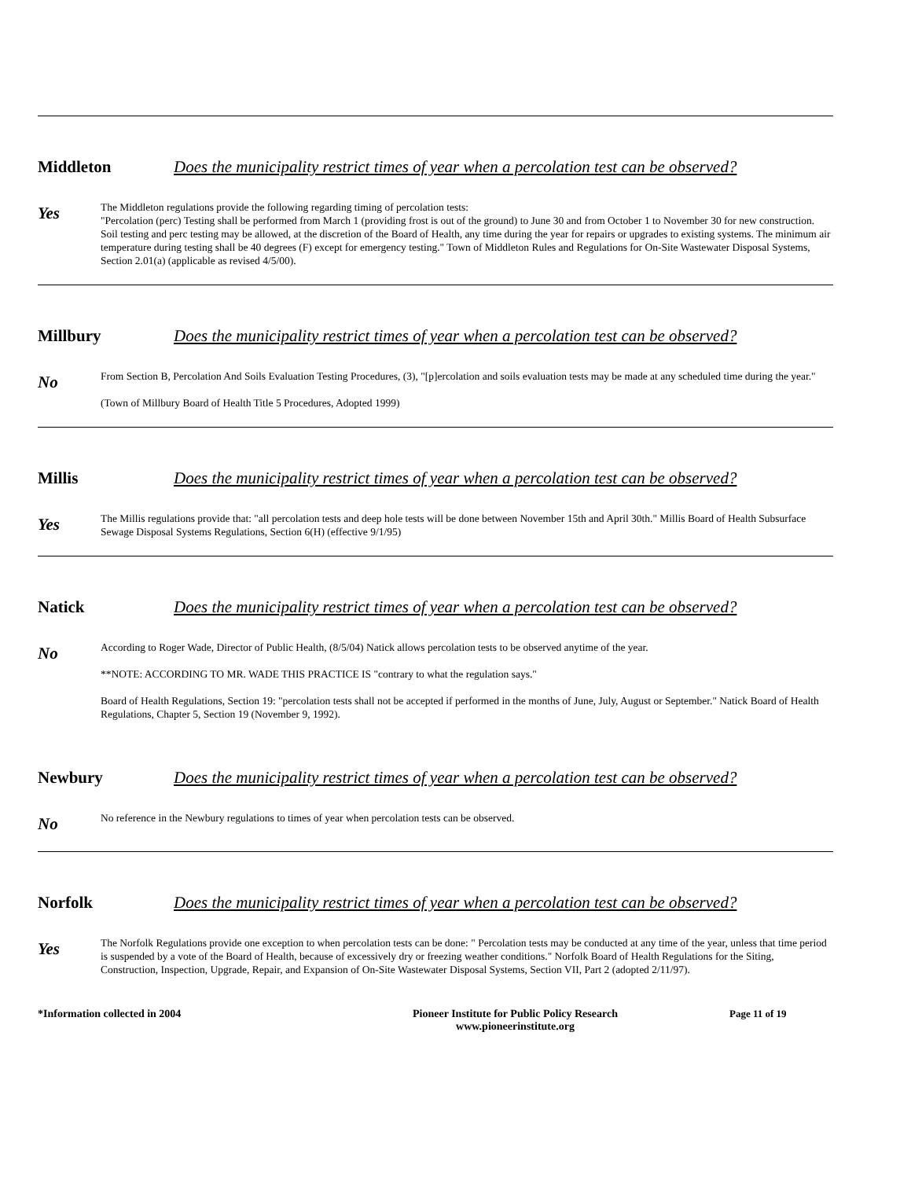Middleton Does the municipality restrict times of year when a percolation test can be observed?
Yes
The Middleton regulations provide the following regarding timing of percolation tests:
"Percolation (perc) Testing shall be performed from March 1 (providing frost is out of the ground) to June 30 and from October 1 to November 30 for new construction. Soil testing and perc testing may be allowed, at the discretion of the Board of Health, any time during the year for repairs or upgrades to existing systems. The minimum air temperature during testing shall be 40 degrees (F) except for emergency testing." Town of Middleton Rules and Regulations for On-Site Wastewater Disposal Systems, Section 2.01(a) (applicable as revised 4/5/00).
Millbury Does the municipality restrict times of year when a percolation test can be observed?
No
From Section B, Percolation And Soils Evaluation Testing Procedures, (3), "[p]ercolation and soils evaluation tests may be made at any scheduled time during the year."
(Town of Millbury Board of Health Title 5 Procedures, Adopted 1999)
Millis Does the municipality restrict times of year when a percolation test can be observed?
Yes
The Millis regulations provide that: "all percolation tests and deep hole tests will be done between November 15th and April 30th." Millis Board of Health Subsurface Sewage Disposal Systems Regulations, Section 6(H) (effective 9/1/95)
Natick Does the municipality restrict times of year when a percolation test can be observed?
No
According to Roger Wade, Director of Public Health, (8/5/04) Natick allows percolation tests to be observed anytime of the year.
**NOTE: ACCORDING TO MR. WADE THIS PRACTICE IS "contrary to what the regulation says."
Board of Health Regulations, Section 19: "percolation tests shall not be accepted if performed in the months of June, July, August or September." Natick Board of Health Regulations, Chapter 5, Section 19 (November 9, 1992).
Newbury Does the municipality restrict times of year when a percolation test can be observed?
No
No reference in the Newbury regulations to times of year when percolation tests can be observed.
Norfolk Does the municipality restrict times of year when a percolation test can be observed?
Yes
The Norfolk Regulations provide one exception to when percolation tests can be done: " Percolation tests may be conducted at any time of the year, unless that time period is suspended by a vote of the Board of Health, because of excessively dry or freezing weather conditions." Norfolk Board of Health Regulations for the Siting, Construction, Inspection, Upgrade, Repair, and Expansion of On-Site Wastewater Disposal Systems, Section VII, Part 2 (adopted 2/11/97).
*Information collected in 2004 Pioneer Institute for Public Policy Research
www.pioneerinstitute.org
Page 11 of 19